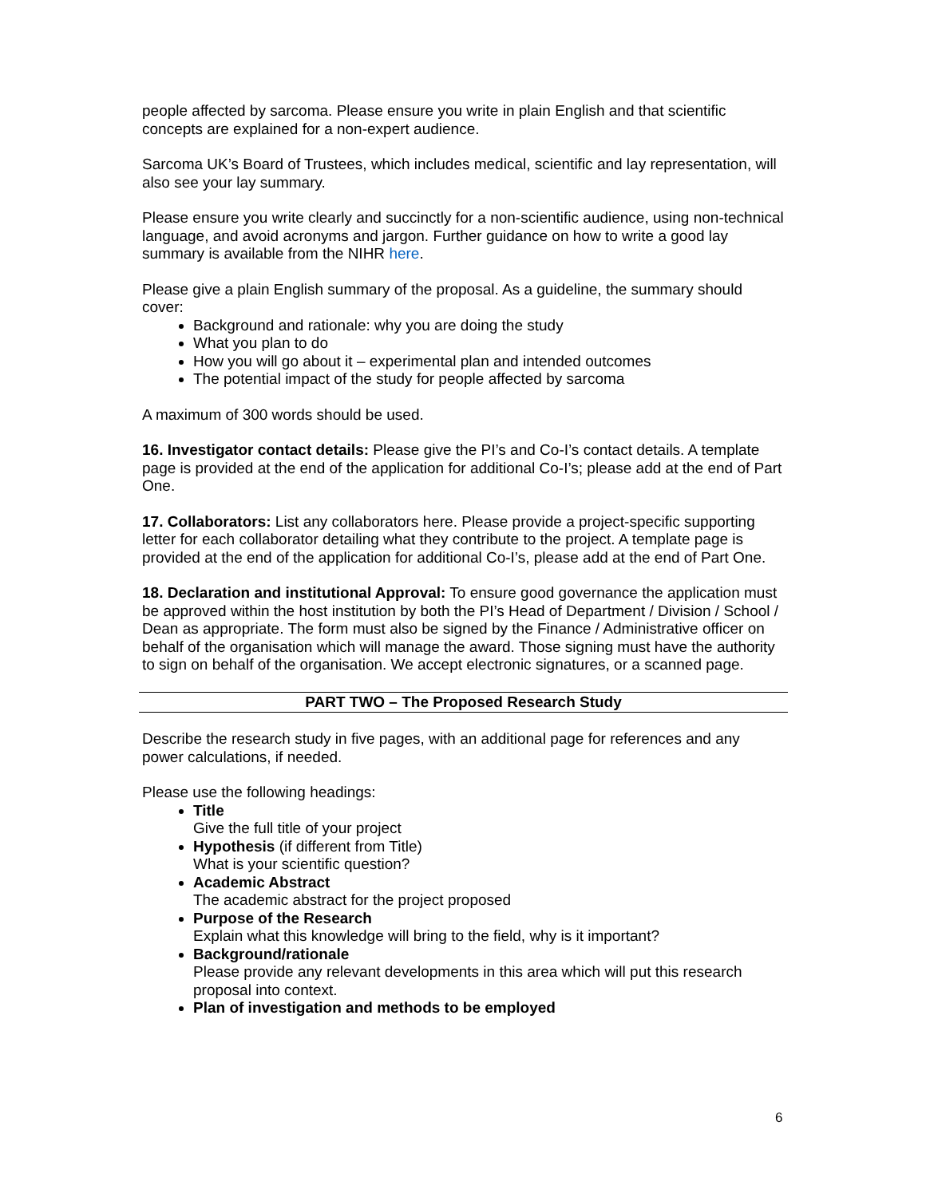people affected by sarcoma. Please ensure you write in plain English and that scientific concepts are explained for a non-expert audience.
Sarcoma UK’s Board of Trustees, which includes medical, scientific and lay representation, will also see your lay summary.
Please ensure you write clearly and succinctly for a non-scientific audience, using non-technical language, and avoid acronyms and jargon. Further guidance on how to write a good lay summary is available from the NIHR here.
Please give a plain English summary of the proposal. As a guideline, the summary should cover:
Background and rationale: why you are doing the study
What you plan to do
How you will go about it – experimental plan and intended outcomes
The potential impact of the study for people affected by sarcoma
A maximum of 300 words should be used.
16. Investigator contact details: Please give the PI’s and Co-I’s contact details. A template page is provided at the end of the application for additional Co-I’s; please add at the end of Part One.
17. Collaborators: List any collaborators here. Please provide a project-specific supporting letter for each collaborator detailing what they contribute to the project. A template page is provided at the end of the application for additional Co-I’s, please add at the end of Part One.
18. Declaration and institutional Approval: To ensure good governance the application must be approved within the host institution by both the PI’s Head of Department / Division / School / Dean as appropriate. The form must also be signed by the Finance / Administrative officer on behalf of the organisation which will manage the award. Those signing must have the authority to sign on behalf of the organisation. We accept electronic signatures, or a scanned page.
PART TWO – The Proposed Research Study
Describe the research study in five pages, with an additional page for references and any power calculations, if needed.
Please use the following headings:
Title
Give the full title of your project
Hypothesis (if different from Title)
What is your scientific question?
Academic Abstract
The academic abstract for the project proposed
Purpose of the Research
Explain what this knowledge will bring to the field, why is it important?
Background/rationale
Please provide any relevant developments in this area which will put this research proposal into context.
Plan of investigation and methods to be employed
6